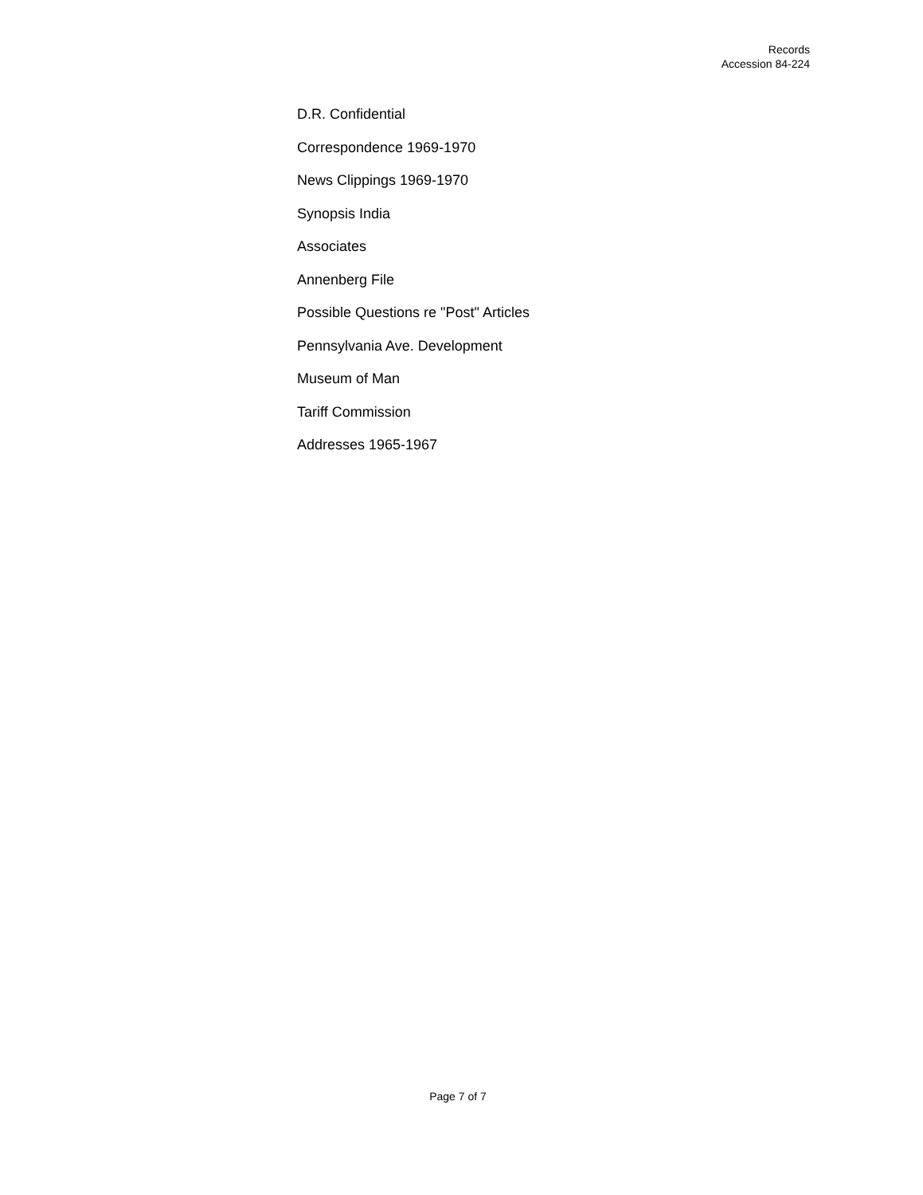Records
Accession 84-224
D.R. Confidential
Correspondence 1969-1970
News Clippings 1969-1970
Synopsis India
Associates
Annenberg File
Possible Questions re "Post" Articles
Pennsylvania Ave. Development
Museum of Man
Tariff Commission
Addresses 1965-1967
Page 7 of 7